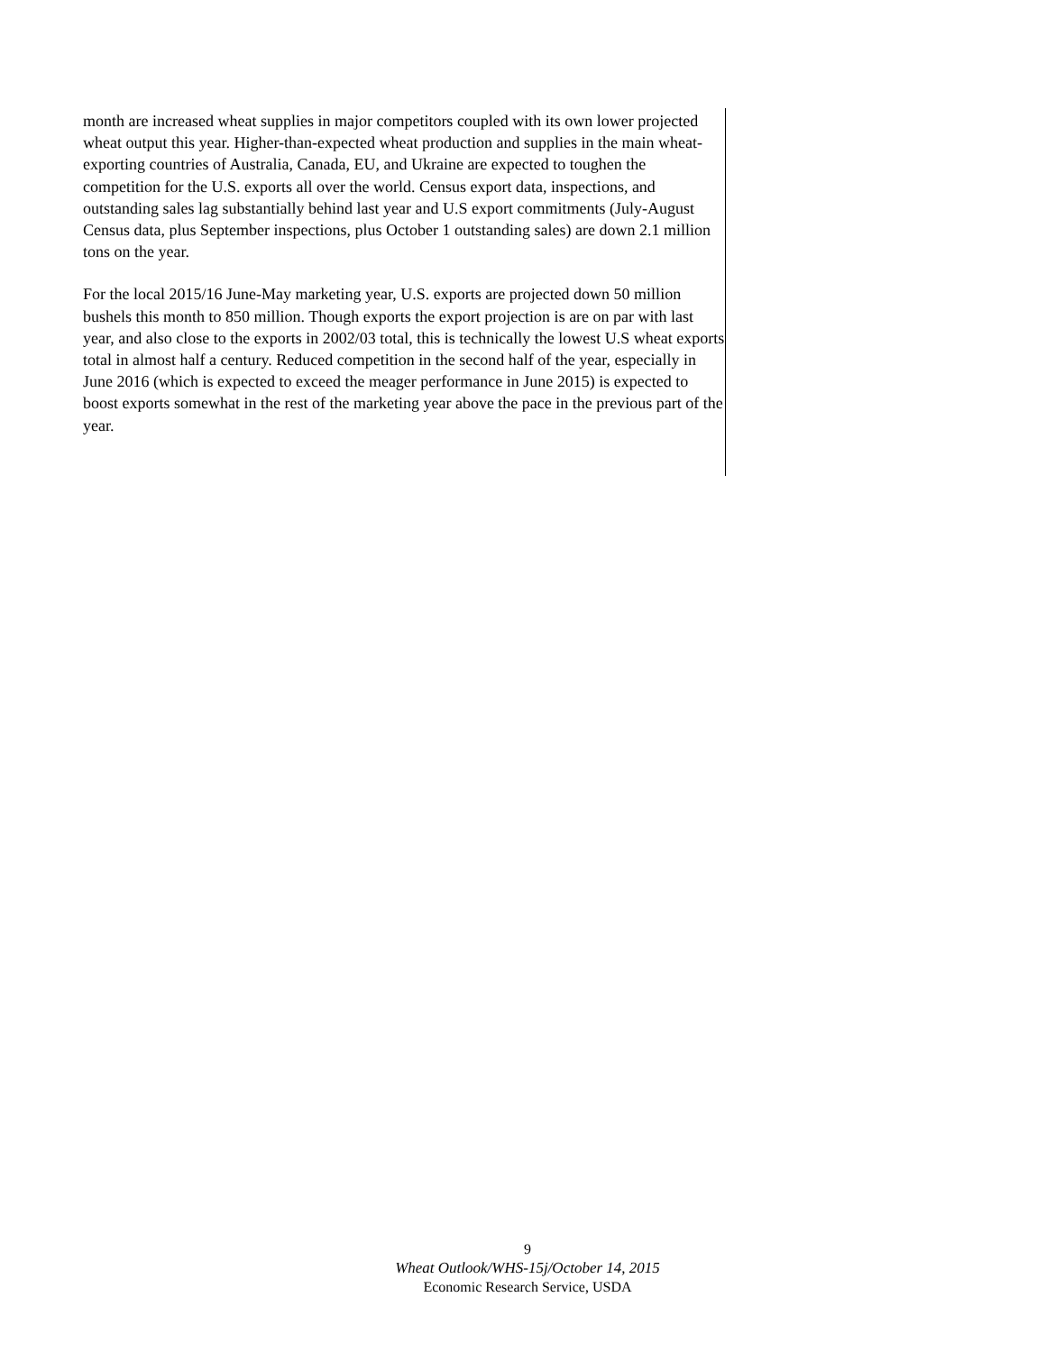month are increased wheat supplies in major competitors coupled with its own lower projected wheat output this year. Higher-than-expected wheat production and supplies in the main wheat-exporting countries of Australia, Canada, EU, and Ukraine are expected to toughen the competition for the U.S. exports all over the world. Census export data, inspections, and outstanding sales lag substantially behind last year and U.S export commitments (July-August Census data, plus September inspections, plus October 1 outstanding sales) are down 2.1 million tons on the year.
For the local 2015/16 June-May marketing year, U.S. exports are projected down 50 million bushels this month to 850 million. Though exports the export projection is are on par with last year, and also close to the exports in 2002/03 total, this is technically the lowest U.S wheat exports total in almost half a century. Reduced competition in the second half of the year, especially in June 2016 (which is expected to exceed the meager performance in June 2015) is expected to boost exports somewhat in the rest of the marketing year above the pace in the previous part of the year.
9
Wheat Outlook/WHS-15j/October 14, 2015
Economic Research Service, USDA